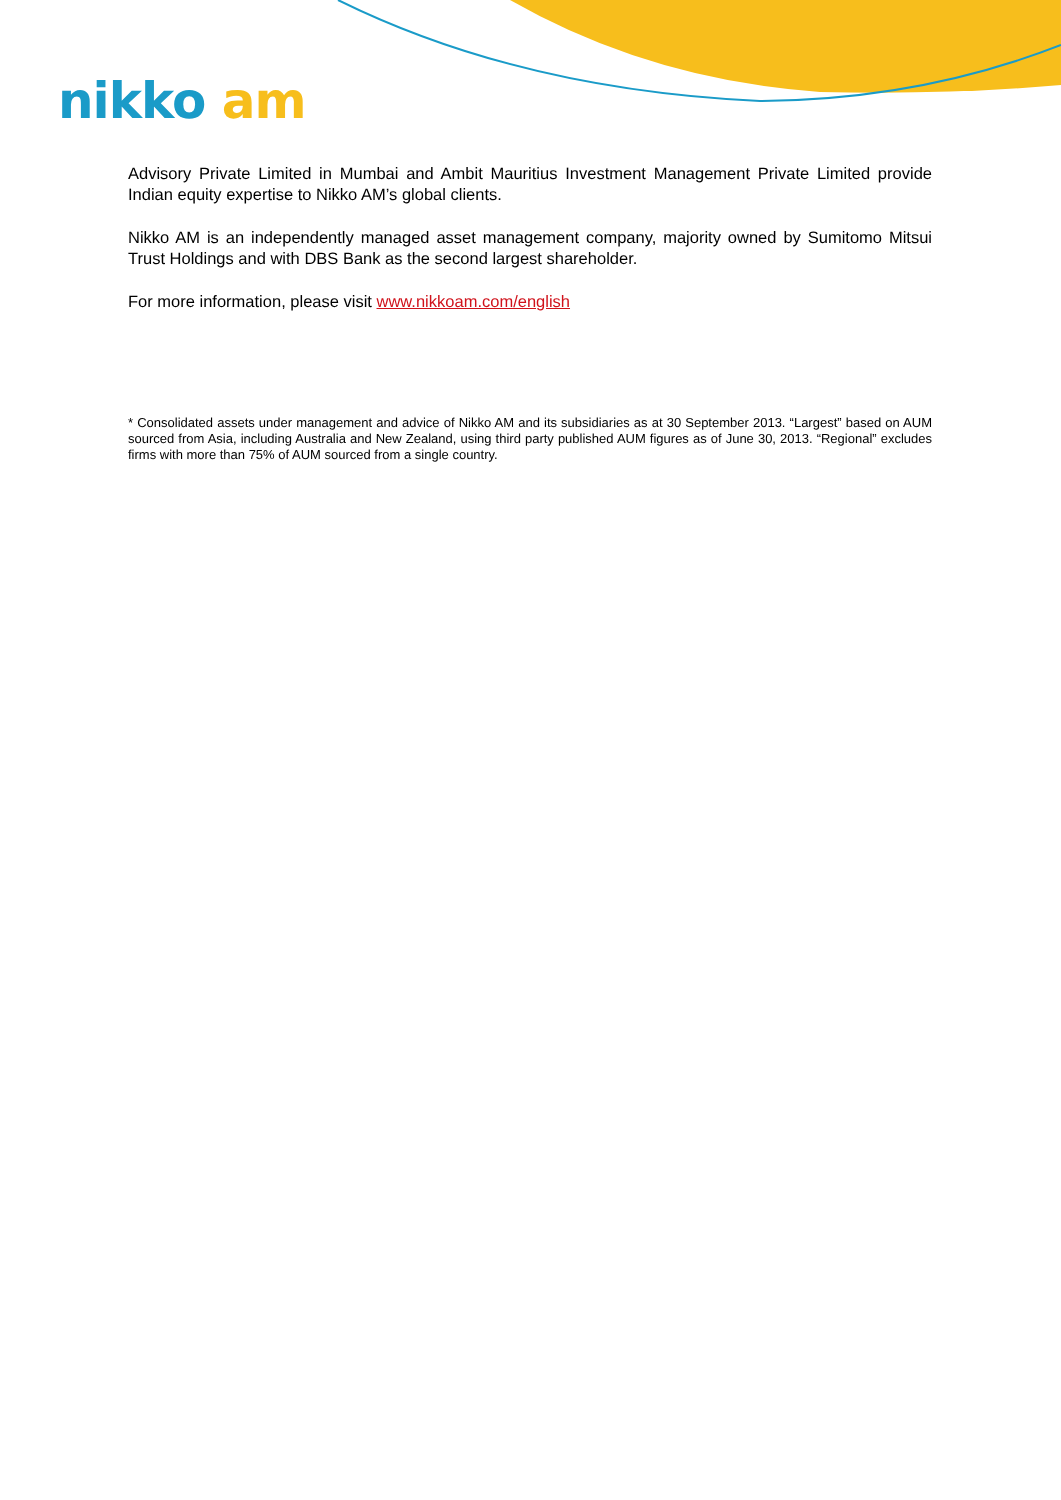nikko am
Advisory Private Limited in Mumbai and Ambit Mauritius Investment Management Private Limited provide Indian equity expertise to Nikko AM’s global clients.
Nikko AM is an independently managed asset management company, majority owned by Sumitomo Mitsui Trust Holdings and with DBS Bank as the second largest shareholder.
For more information, please visit www.nikkoam.com/english
* Consolidated assets under management and advice of Nikko AM and its subsidiaries as at 30 September 2013. “Largest” based on AUM sourced from Asia, including Australia and New Zealand, using third party published AUM figures as of June 30, 2013. “Regional” excludes firms with more than 75% of AUM sourced from a single country.